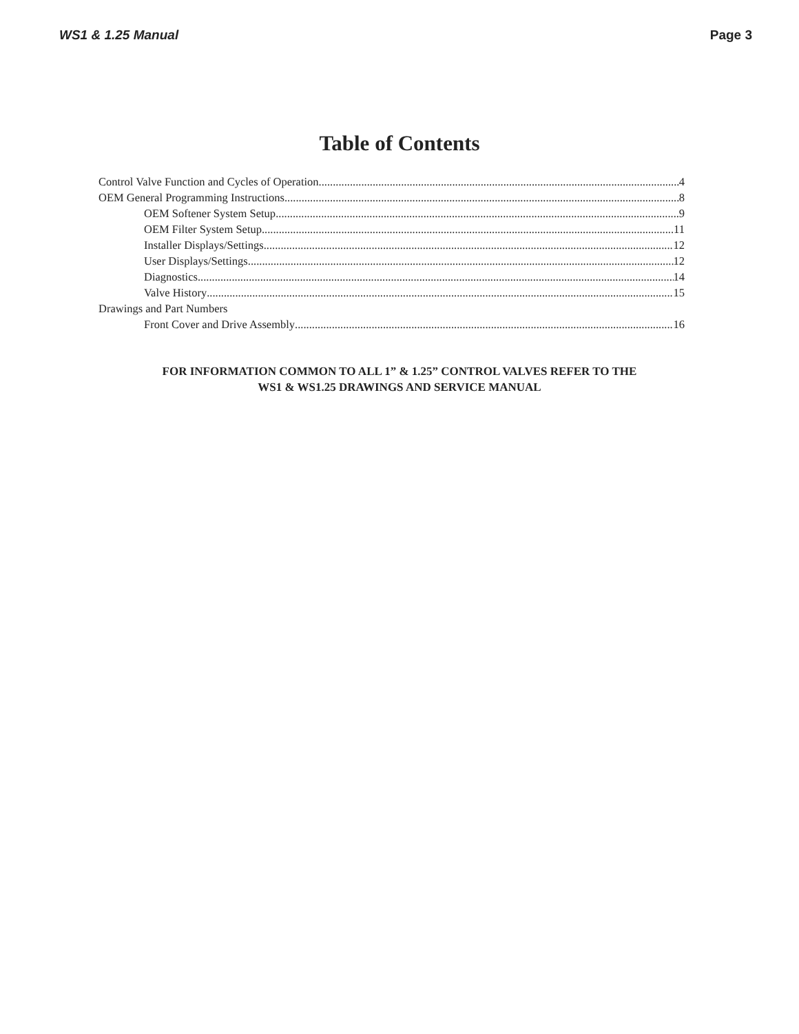WS1 & 1.25 Manual Page 3
Table of Contents
Control Valve Function and Cycles of Operation 4
OEM General Programming Instructions 8
OEM Softener System Setup 9
OEM Filter System Setup 11
Installer Displays/Settings 12
User Displays/Settings 12
Diagnostics 14
Valve History 15
Drawings and Part Numbers
Front Cover and Drive Assembly 16
FOR INFORMATION COMMON TO ALL 1” & 1.25” CONTROL VALVES REFER TO THE
WS1 & WS1.25 DRAWINGS AND SERVICE MANUAL